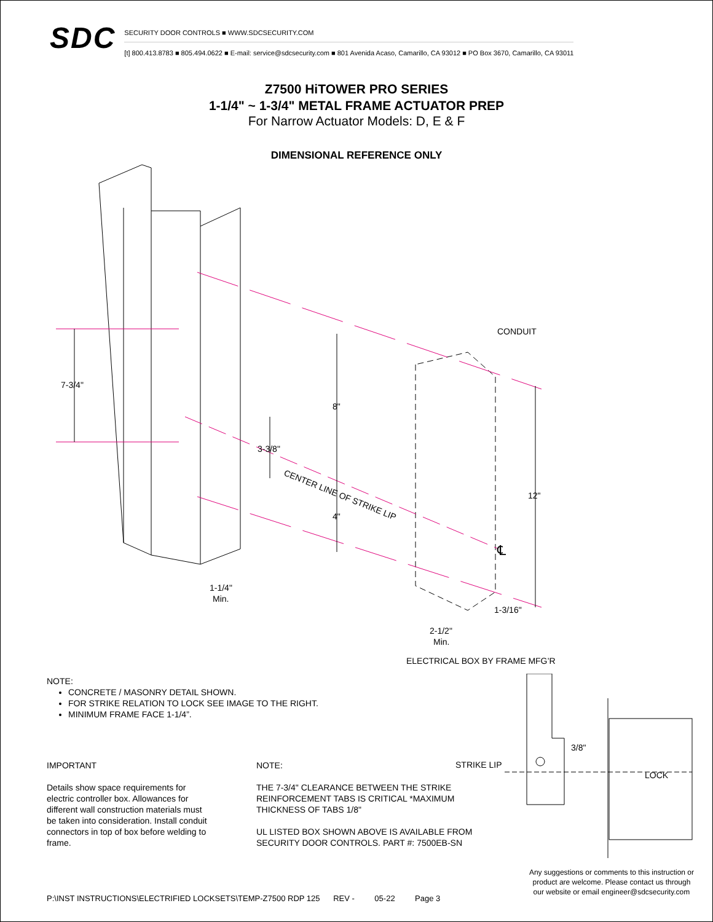SDC
SECURITY DOOR CONTROLS ■ WWW.SDCSECURITY.COM
[t] 800.413.8783 ■ 805.494.0622 ■ E-mail: service@sdcsecurity.com ■ 801 Avenida Acaso, Camarillo, CA 93012 ■ PO Box 3670, Camarillo, CA 93011
Z7500 HiTOWER PRO SERIES
1-1/4" ~ 1-3/4" METAL FRAME ACTUATOR PREP
For Narrow Actuator Models: D, E & F
DIMENSIONAL REFERENCE ONLY
7-3/4"
8"
3-3/8"
4"
12"
CONDUIT
CENTER LINE OF STRIKE LIP
1-1/4"
Min.
1-3/16"
2-1/2"
Min.
℄
ELECTRICAL BOX BY FRAME MFG’R
NOTE:
CONCRETE / MASONRY DETAIL SHOWN.
FOR STRIKE RELATION TO LOCK SEE IMAGE TO THE RIGHT.
MINIMUM FRAME FACE 1-1/4”.
IMPORTANT
Details show space requirements for electric controller box. Allowances for different wall construction materials must be taken into consideration. Install conduit connectors in top of box before welding to frame.
NOTE:
THE 7-3/4" CLEARANCE BETWEEN THE STRIKE REINFORCEMENT TABS IS CRITICAL *MAXIMUM THICKNESS OF TABS 1/8"
UL LISTED BOX SHOWN ABOVE IS AVAILABLE FROM SECURITY DOOR CONTROLS. PART #: 7500EB-SN
STRIKE LIP
3/8"
LOCK
Any suggestions or comments to this instruction or
product are welcome. Please contact us through
our website or email engineer@sdcsecurity.com
P:\INST INSTRUCTIONS\ELECTRIFIED LOCKSETS\TEMP-Z7500 RDP 125 REV - 05-22 Page 3